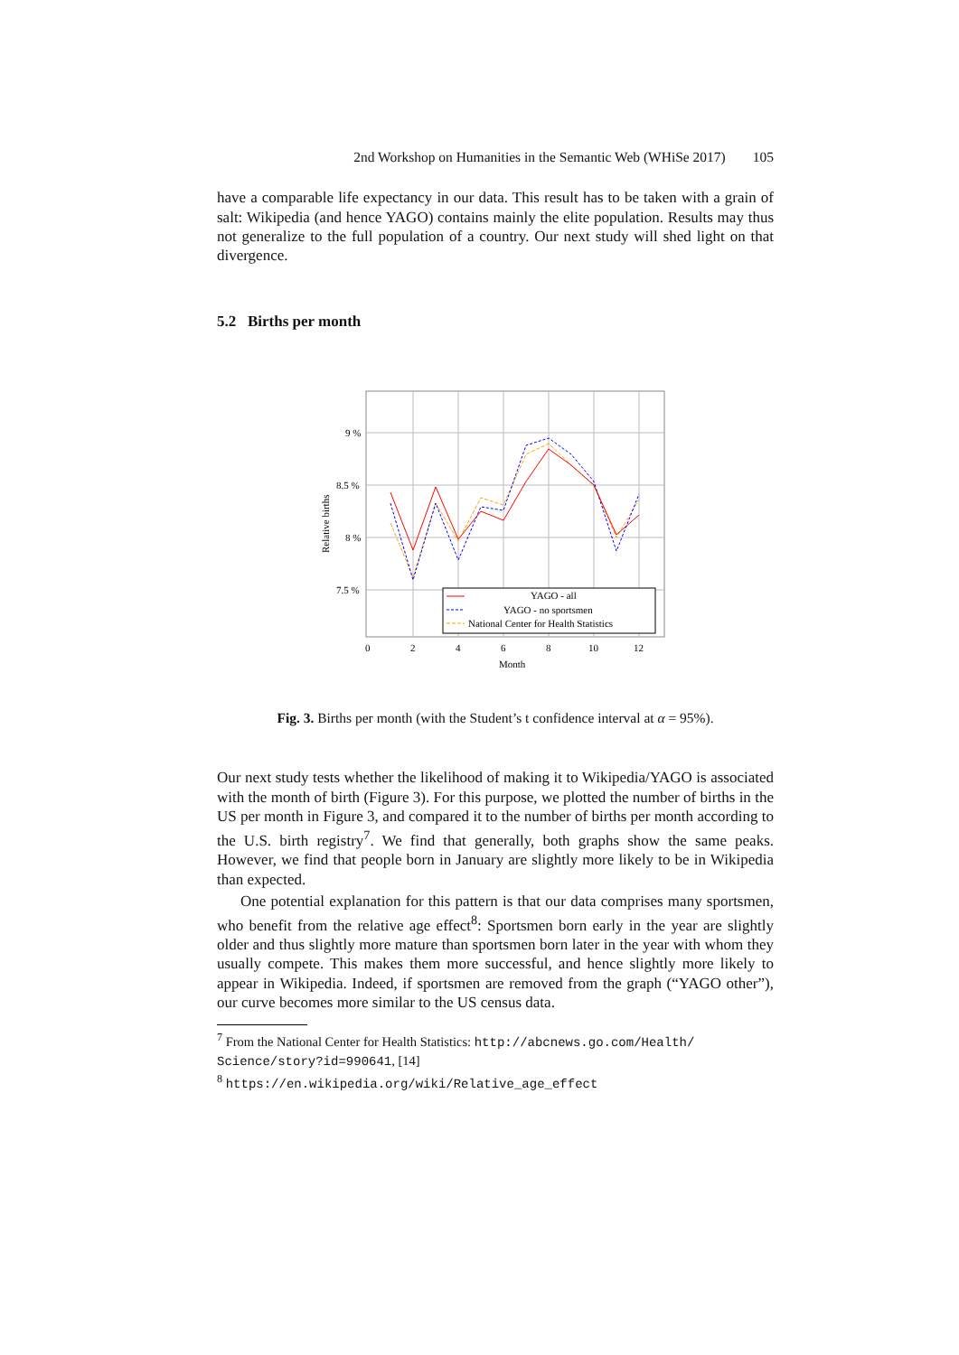2nd Workshop on Humanities in the Semantic Web (WHiSe 2017) 105
have a comparable life expectancy in our data. This result has to be taken with a grain of salt: Wikipedia (and hence YAGO) contains mainly the elite population. Results may thus not generalize to the full population of a country. Our next study will shed light on that divergence.
5.2 Births per month
9 %
8.5 %
8 %
7.5 %
0
2
4
6
8
10
12
Month
Relative births
YAGO - all
YAGO - no sportsmen
National Center for Health Statistics
Fig. 3. Births per month (with the Student’s t confidence interval at α = 95%).
Our next study tests whether the likelihood of making it to Wikipedia/YAGO is associated with the month of birth (Figure 3). For this purpose, we plotted the number of births in the US per month in Figure 3, and compared it to the number of births per month according to the U.S. birth registry<sup>7</sup>. We find that generally, both graphs show the same peaks. However, we find that people born in January are slightly more likely to be in Wikipedia than expected.
One potential explanation for this pattern is that our data comprises many sportsmen, who benefit from the relative age effect<sup>8</sup>: Sportsmen born early in the year are slightly older and thus slightly more mature than sportsmen born later in the year with whom they usually compete. This makes them more successful, and hence slightly more likely to appear in Wikipedia. Indeed, if sportsmen are removed from the graph (“YAGO other”), our curve becomes more similar to the US census data.
<sup>7</sup> From the National Center for Health Statistics: http://abcnews.go.com/Health/ Science/story?id=990641, [14]
<sup>8</sup> https://en.wikipedia.org/wiki/Relative_age_effect